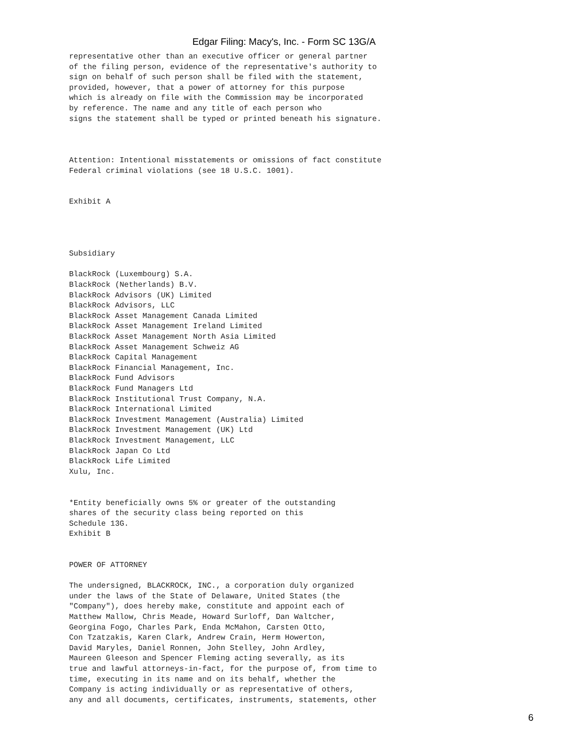Edgar Filing: Macy's, Inc. - Form SC 13G/A
representative other than an executive officer or general partner
of the filing person, evidence of the representative's authority to
sign on behalf of such person shall be filed with the statement,
provided, however, that a power of attorney for this purpose
which is already on file with the Commission may be incorporated
by reference. The name and any title of each person who
signs the statement shall be typed or printed beneath his signature.



Attention: Intentional misstatements or omissions of fact constitute
Federal criminal violations (see 18 U.S.C. 1001).


Exhibit A




Subsidiary

BlackRock (Luxembourg) S.A.
BlackRock (Netherlands) B.V.
BlackRock Advisors (UK) Limited
BlackRock Advisors, LLC
BlackRock Asset Management Canada Limited
BlackRock Asset Management Ireland Limited
BlackRock Asset Management North Asia Limited
BlackRock Asset Management Schweiz AG
BlackRock Capital Management
BlackRock Financial Management, Inc.
BlackRock Fund Advisors
BlackRock Fund Managers Ltd
BlackRock Institutional Trust Company, N.A.
BlackRock International Limited
BlackRock Investment Management (Australia) Limited
BlackRock Investment Management (UK) Ltd
BlackRock Investment Management, LLC
BlackRock Japan Co Ltd
BlackRock Life Limited
Xulu, Inc.


*Entity beneficially owns 5% or greater of the outstanding
shares of the security class being reported on this
Schedule 13G.
Exhibit B


POWER OF ATTORNEY

The undersigned, BLACKROCK, INC., a corporation duly organized
under the laws of the State of Delaware, United States (the
"Company"), does hereby make, constitute and appoint each of
Matthew Mallow, Chris Meade, Howard Surloff, Dan Waltcher,
Georgina Fogo, Charles Park, Enda McMahon, Carsten Otto,
Con Tzatzakis, Karen Clark, Andrew Crain, Herm Howerton,
David Maryles, Daniel Ronnen, John Stelley, John Ardley,
Maureen Gleeson and Spencer Fleming acting severally, as its
true and lawful attorneys-in-fact, for the purpose of, from time to
time, executing in its name and on its behalf, whether the
Company is acting individually or as representative of others,
any and all documents, certificates, instruments, statements, other
6